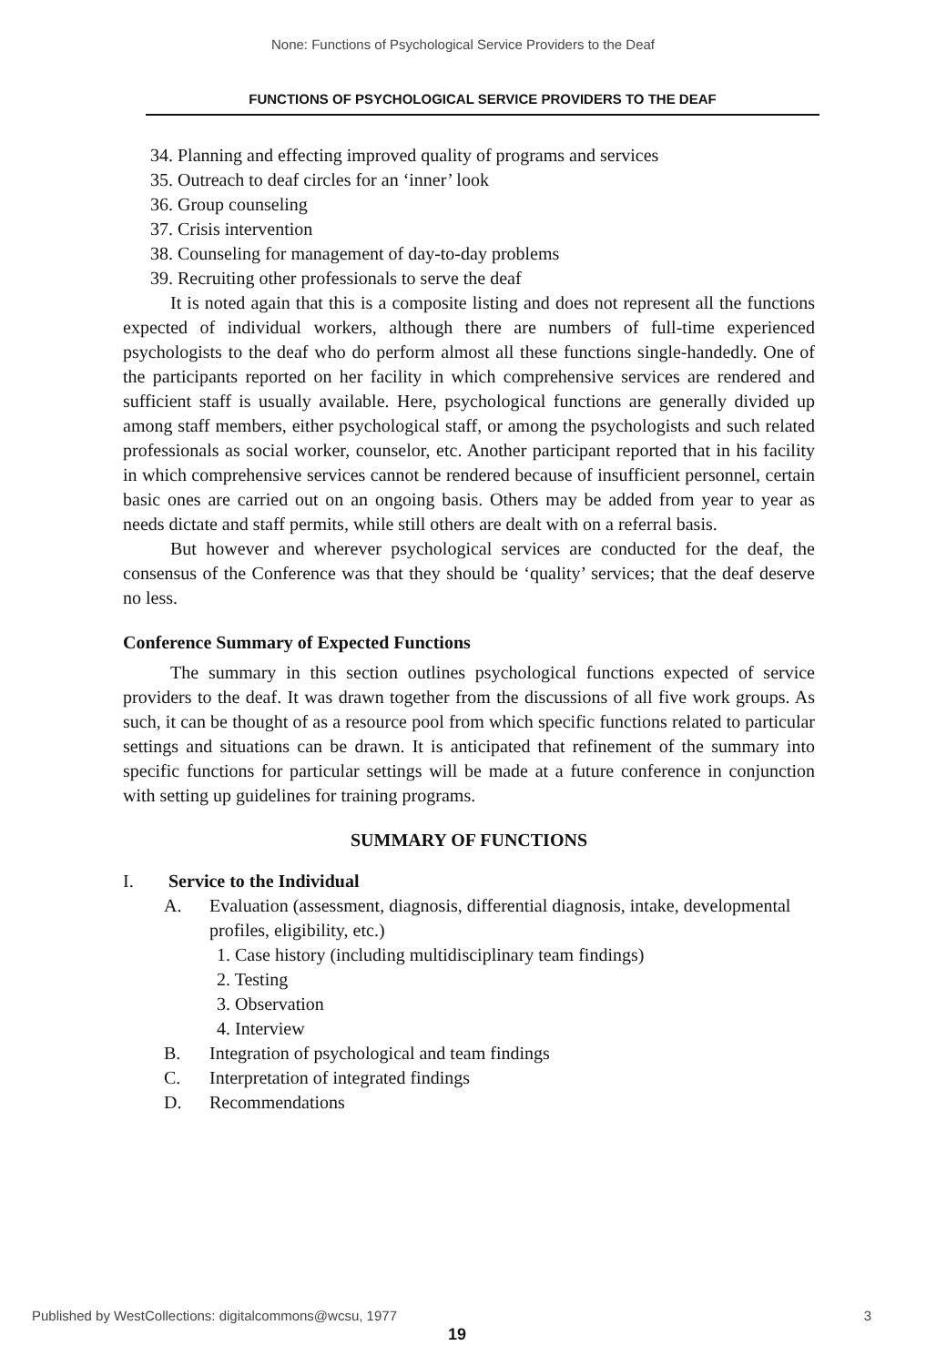None: Functions of Psychological Service Providers to the Deaf
FUNCTIONS OF PSYCHOLOGICAL SERVICE PROVIDERS TO THE DEAF
34. Planning and effecting improved quality of programs and services
35. Outreach to deaf circles for an ‘inner’ look
36. Group counseling
37. Crisis intervention
38. Counseling for management of day-to-day problems
39. Recruiting other professionals to serve the deaf
It is noted again that this is a composite listing and does not represent all the functions expected of individual workers, although there are numbers of full-time experienced psychologists to the deaf who do perform almost all these functions single-handedly. One of the participants reported on her facility in which comprehensive services are rendered and sufficient staff is usually available. Here, psychological functions are generally divided up among staff members, either psychological staff, or among the psychologists and such related professionals as social worker, counselor, etc. Another participant reported that in his facility in which comprehensive services cannot be rendered because of insufficient personnel, certain basic ones are carried out on an ongoing basis. Others may be added from year to year as needs dictate and staff permits, while still others are dealt with on a referral basis.
But however and wherever psychological services are conducted for the deaf, the consensus of the Conference was that they should be ‘quality’ services; that the deaf deserve no less.
Conference Summary of Expected Functions
The summary in this section outlines psychological functions expected of service providers to the deaf. It was drawn together from the discussions of all five work groups. As such, it can be thought of as a resource pool from which specific functions related to particular settings and situations can be drawn. It is anticipated that refinement of the summary into specific functions for particular settings will be made at a future conference in conjunction with setting up guidelines for training programs.
SUMMARY OF FUNCTIONS
I. Service to the Individual
A. Evaluation (assessment, diagnosis, differential diagnosis, intake, developmental profiles, eligibility, etc.)
1. Case history (including multidisciplinary team findings)
2. Testing
3. Observation
4. Interview
B. Integration of psychological and team findings
C. Interpretation of integrated findings
D. Recommendations
Published by WestCollections: digitalcommons@wcsu, 1977 3
19